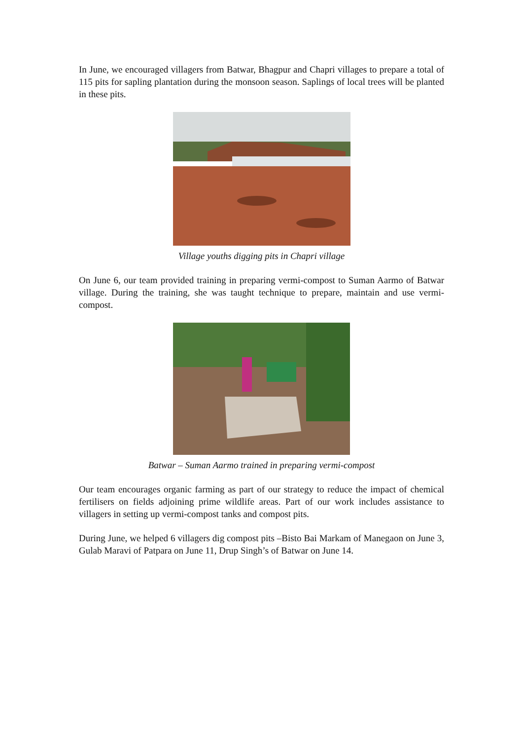In June, we encouraged villagers from Batwar, Bhagpur and Chapri villages to prepare a total of 115 pits for sapling plantation during the monsoon season. Saplings of local trees will be planted in these pits.
Village youths digging pits in Chapri village
On June 6, our team provided training in preparing vermi-compost to Suman Aarmo of Batwar village. During the training, she was taught technique to prepare, maintain and use vermi-compost.
Batwar – Suman Aarmo trained in preparing vermi-compost
Our team encourages organic farming as part of our strategy to reduce the impact of chemical fertilisers on fields adjoining prime wildlife areas. Part of our work includes assistance to villagers in setting up vermi-compost tanks and compost pits.
During June, we helped 6 villagers dig compost pits –Bisto Bai Markam of Manegaon on June 3, Gulab Maravi of Patpara on June 11, Drup Singh’s of Batwar on June 14.